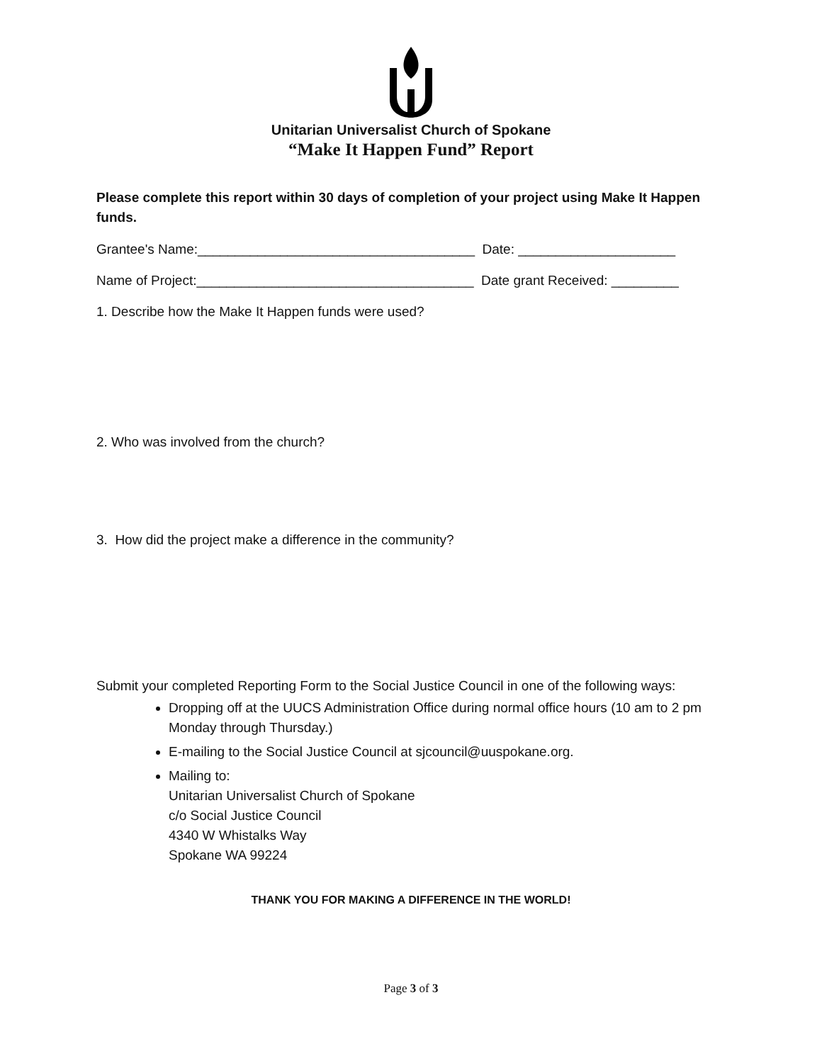Unitarian Universalist Church of Spokane
“Make It Happen Fund” Report
Please complete this report within 30 days of completion of your project using Make It Happen funds.
Grantee's Name:_____________________________________ Date: _____________________
Name of Project:_____________________________________ Date grant Received: _________
1. Describe how the Make It Happen funds were used?
2. Who was involved from the church?
3. How did the project make a difference in the community?
Submit your completed Reporting Form to the Social Justice Council in one of the following ways:
Dropping off at the UUCS Administration Office during normal office hours (10 am to 2 pm Monday through Thursday.)
E-mailing to the Social Justice Council at sjcouncil@uuspokane.org.
Mailing to:
Unitarian Universalist Church of Spokane
c/o Social Justice Council
4340 W Whistalks Way
Spokane WA 99224
THANK YOU FOR MAKING A DIFFERENCE IN THE WORLD!
Page 3 of 3